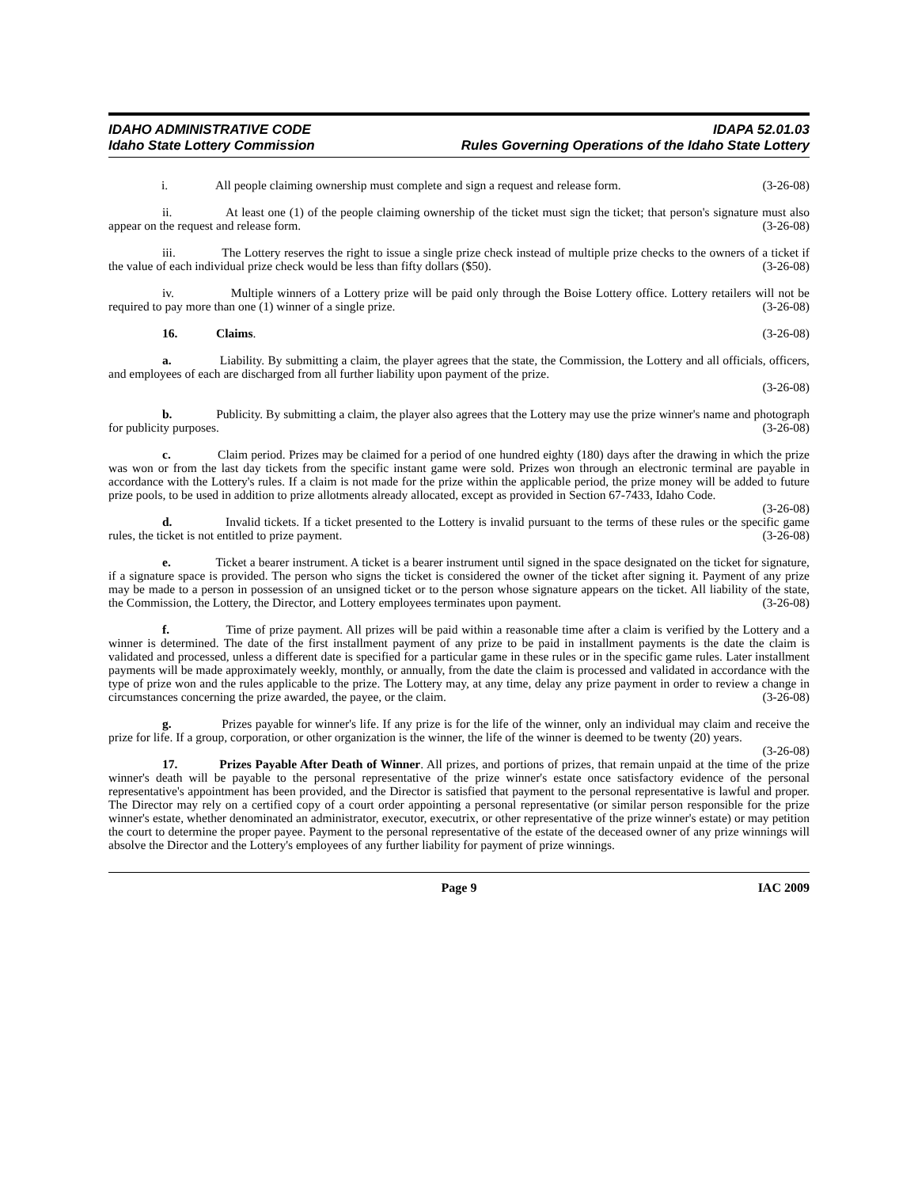IDAHO ADMINISTRATIVE CODE IDAPA 52.01.03
Idaho State Lottery Commission Rules Governing Operations of the Idaho State Lottery
i. All people claiming ownership must complete and sign a request and release form. (3-26-08)
ii. At least one (1) of the people claiming ownership of the ticket must sign the ticket; that person's signature must also appear on the request and release form. (3-26-08)
iii. The Lottery reserves the right to issue a single prize check instead of multiple prize checks to the owners of a ticket if the value of each individual prize check would be less than fifty dollars ($50). (3-26-08)
iv. Multiple winners of a Lottery prize will be paid only through the Boise Lottery office. Lottery retailers will not be required to pay more than one (1) winner of a single prize. (3-26-08)
16. Claims. (3-26-08)
a. Liability. By submitting a claim, the player agrees that the state, the Commission, the Lottery and all officials, officers, and employees of each are discharged from all further liability upon payment of the prize.
(3-26-08)
b. Publicity. By submitting a claim, the player also agrees that the Lottery may use the prize winner's name and photograph for publicity purposes. (3-26-08)
c. Claim period. Prizes may be claimed for a period of one hundred eighty (180) days after the drawing in which the prize was won or from the last day tickets from the specific instant game were sold. Prizes won through an electronic terminal are payable in accordance with the Lottery's rules. If a claim is not made for the prize within the applicable period, the prize money will be added to future prize pools, to be used in addition to prize allotments already allocated, except as provided in Section 67-7433, Idaho Code. (3-26-08)
d. Invalid tickets. If a ticket presented to the Lottery is invalid pursuant to the terms of these rules or the specific game rules, the ticket is not entitled to prize payment. (3-26-08)
e. Ticket a bearer instrument. A ticket is a bearer instrument until signed in the space designated on the ticket for signature, if a signature space is provided. The person who signs the ticket is considered the owner of the ticket after signing it. Payment of any prize may be made to a person in possession of an unsigned ticket or to the person whose signature appears on the ticket. All liability of the state, the Commission, the Lottery, the Director, and Lottery employees terminates upon payment. (3-26-08)
f. Time of prize payment. All prizes will be paid within a reasonable time after a claim is verified by the Lottery and a winner is determined. The date of the first installment payment of any prize to be paid in installment payments is the date the claim is validated and processed, unless a different date is specified for a particular game in these rules or in the specific game rules. Later installment payments will be made approximately weekly, monthly, or annually, from the date the claim is processed and validated in accordance with the type of prize won and the rules applicable to the prize. The Lottery may, at any time, delay any prize payment in order to review a change in circumstances concerning the prize awarded, the payee, or the claim. (3-26-08)
g. Prizes payable for winner's life. If any prize is for the life of the winner, only an individual may claim and receive the prize for life. If a group, corporation, or other organization is the winner, the life of the winner is deemed to be twenty (20) years. (3-26-08)
17. Prizes Payable After Death of Winner. All prizes, and portions of prizes, that remain unpaid at the time of the prize winner's death will be payable to the personal representative of the prize winner's estate once satisfactory evidence of the personal representative's appointment has been provided, and the Director is satisfied that payment to the personal representative is lawful and proper. The Director may rely on a certified copy of a court order appointing a personal representative (or similar person responsible for the prize winner's estate, whether denominated an administrator, executor, executrix, or other representative of the prize winner's estate) or may petition the court to determine the proper payee. Payment to the personal representative of the estate of the deceased owner of any prize winnings will absolve the Director and the Lottery's employees of any further liability for payment of prize winnings.
Page 9 IAC 2009